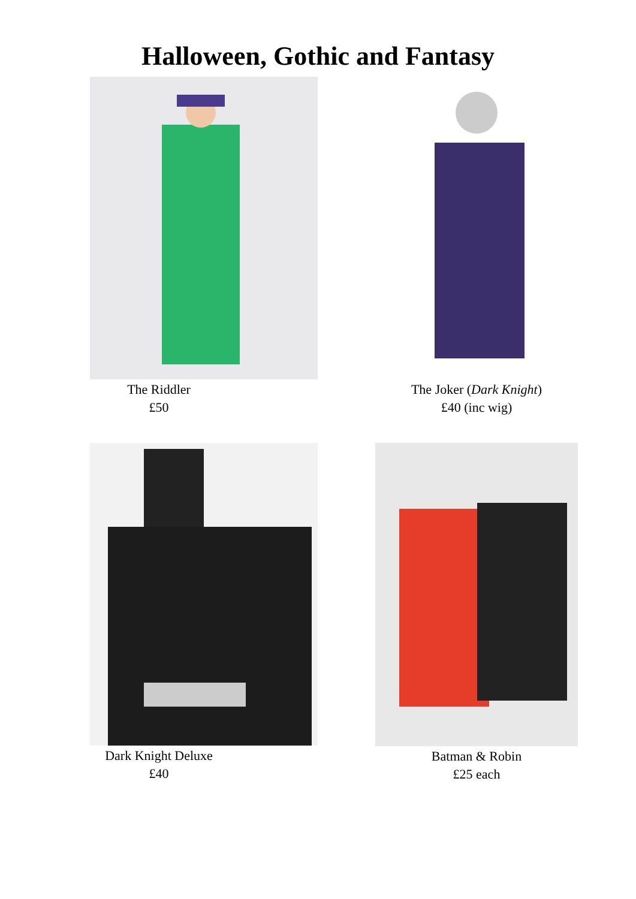Halloween, Gothic and Fantasy
The Riddler
£50
The Joker (Dark Knight)
£40 (inc wig)
Dark Knight Deluxe
£40
Batman & Robin
£25 each